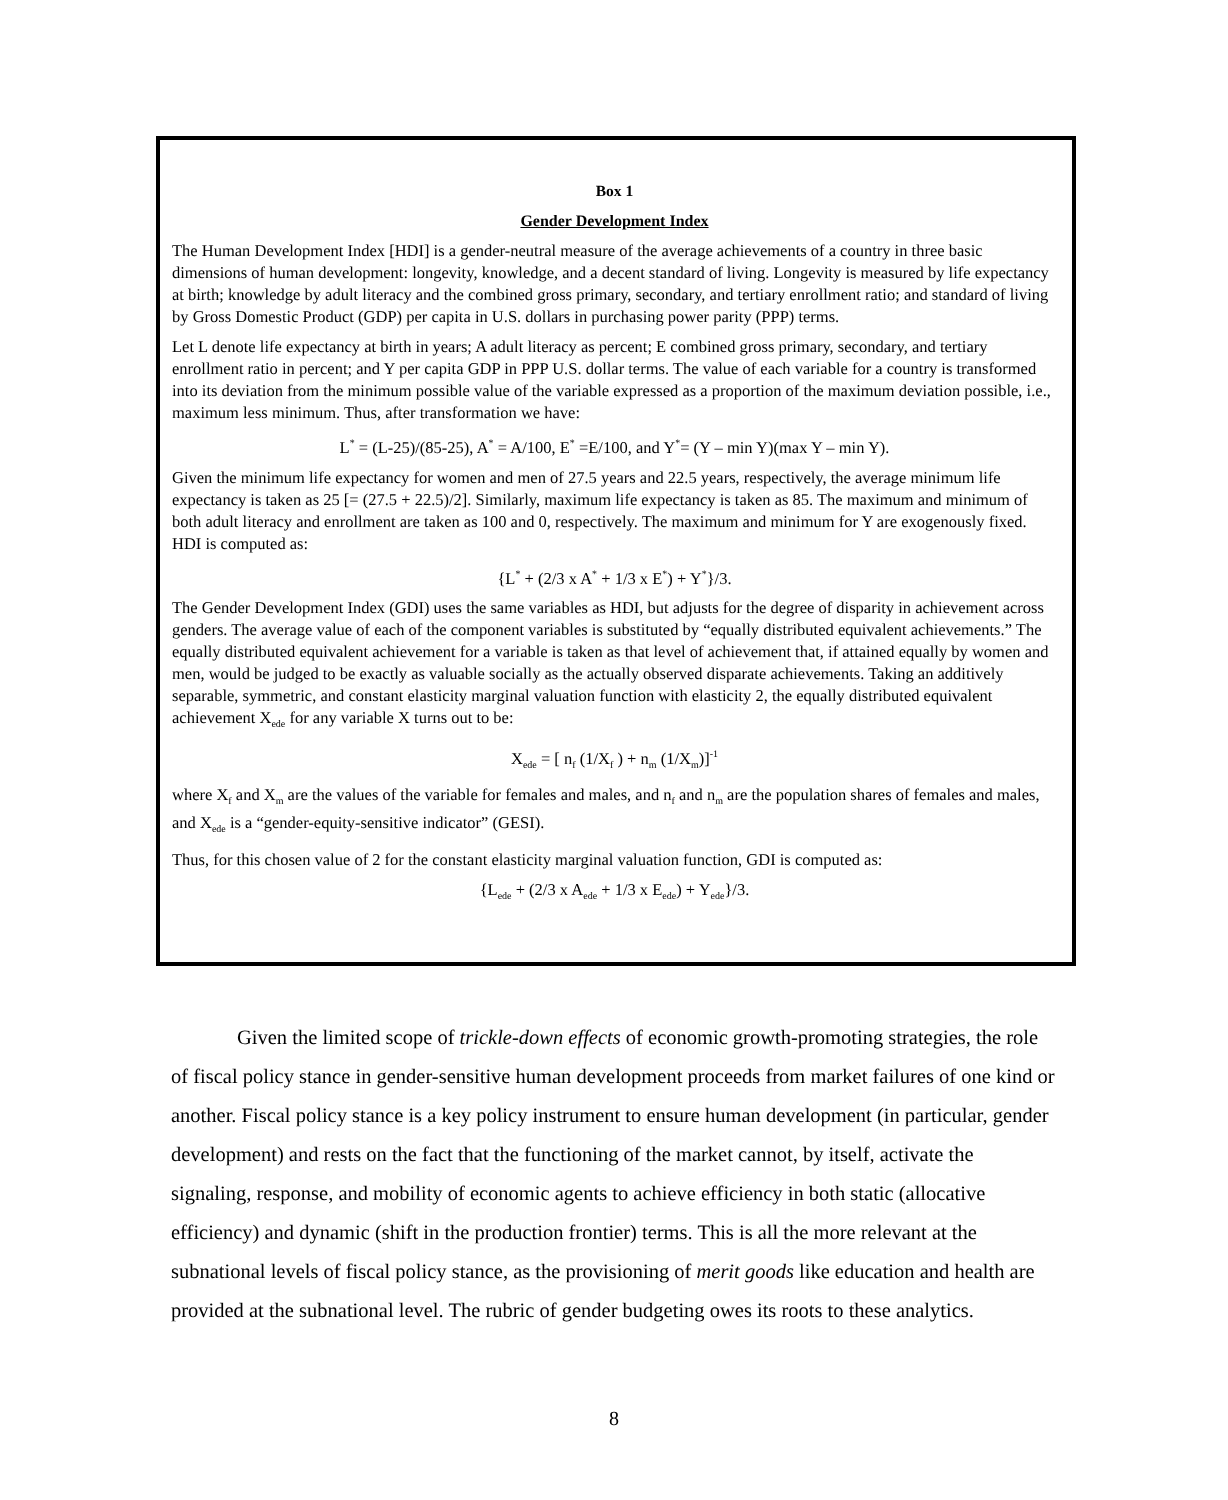Box 1
Gender Development Index
The Human Development Index [HDI] is a gender-neutral measure of the average achievements of a country in three basic dimensions of human development: longevity, knowledge, and a decent standard of living. Longevity is measured by life expectancy at birth; knowledge by adult literacy and the combined gross primary, secondary, and tertiary enrollment ratio; and standard of living by Gross Domestic Product (GDP) per capita in U.S. dollars in purchasing power parity (PPP) terms.
Let L denote life expectancy at birth in years; A adult literacy as percent; E combined gross primary, secondary, and tertiary enrollment ratio in percent; and Y per capita GDP in PPP U.S. dollar terms. The value of each variable for a country is transformed into its deviation from the minimum possible value of the variable expressed as a proportion of the maximum deviation possible, i.e., maximum less minimum. Thus, after transformation we have:
L<sup>*</sup> = (L-25)/(85-25), A<sup>*</sup> = A/100, E<sup>*</sup> =E/100, and Y<sup>*</sup>= (Y – min Y)(max Y – min Y).
Given the minimum life expectancy for women and men of 27.5 years and 22.5 years, respectively, the average minimum life expectancy is taken as 25 [= (27.5 + 22.5)/2]. Similarly, maximum life expectancy is taken as 85. The maximum and minimum of both adult literacy and enrollment are taken as 100 and 0, respectively. The maximum and minimum for Y are exogenously fixed. HDI is computed as:
{L<sup>*</sup> + (2/3 x A<sup>*</sup> + 1/3 x E<sup>*</sup>) + Y<sup>*</sup>}/3.
The Gender Development Index (GDI) uses the same variables as HDI, but adjusts for the degree of disparity in achievement across genders. The average value of each of the component variables is substituted by “equally distributed equivalent achievements.” The equally distributed equivalent achievement for a variable is taken as that level of achievement that, if attained equally by women and men, would be judged to be exactly as valuable socially as the actually observed disparate achievements. Taking an additively separable, symmetric, and constant elasticity marginal valuation function with elasticity 2, the equally distributed equivalent achievement X<sub>ede</sub> for any variable X turns out to be:
X<sub>ede</sub> = [ n<sub>f</sub> (1/X<sub>f</sub> ) + n<sub>m</sub> (1/X<sub>m</sub>)]<sup>-1</sup>
where X<sub>f</sub> and X<sub>m</sub> are the values of the variable for females and males, and n<sub>f</sub> and n<sub>m</sub> are the population shares of females and males, and X<sub>ede</sub> is a “gender-equity-sensitive indicator” (GESI).
Thus, for this chosen value of 2 for the constant elasticity marginal valuation function, GDI is computed as:
{L<sub>ede</sub> + (2/3 x A<sub>ede</sub> + 1/3 x E<sub>ede</sub>) + Y<sub>ede</sub>}/3.
Given the limited scope of trickle-down effects of economic growth-promoting strategies, the role of fiscal policy stance in gender-sensitive human development proceeds from market failures of one kind or another. Fiscal policy stance is a key policy instrument to ensure human development (in particular, gender development) and rests on the fact that the functioning of the market cannot, by itself, activate the signaling, response, and mobility of economic agents to achieve efficiency in both static (allocative efficiency) and dynamic (shift in the production frontier) terms. This is all the more relevant at the subnational levels of fiscal policy stance, as the provisioning of merit goods like education and health are provided at the subnational level. The rubric of gender budgeting owes its roots to these analytics.
8